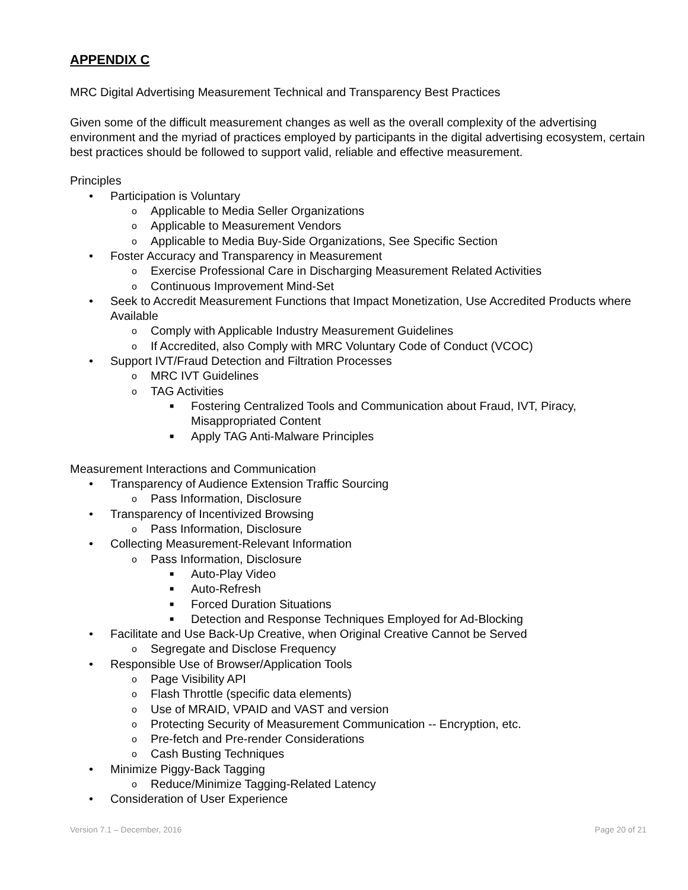APPENDIX C
MRC Digital Advertising Measurement Technical and Transparency Best Practices
Given some of the difficult measurement changes as well as the overall complexity of the advertising environment and the myriad of practices employed by participants in the digital advertising ecosystem, certain best practices should be followed to support valid, reliable and effective measurement.
Principles
• Participation is Voluntary
o Applicable to Media Seller Organizations
o Applicable to Measurement Vendors
o Applicable to Media Buy-Side Organizations, See Specific Section
• Foster Accuracy and Transparency in Measurement
o Exercise Professional Care in Discharging Measurement Related Activities
o Continuous Improvement Mind-Set
• Seek to Accredit Measurement Functions that Impact Monetization, Use Accredited Products where Available
o Comply with Applicable Industry Measurement Guidelines
o If Accredited, also Comply with MRC Voluntary Code of Conduct (VCOC)
• Support IVT/Fraud Detection and Filtration Processes
o MRC IVT Guidelines
o TAG Activities
■ Fostering Centralized Tools and Communication about Fraud, IVT, Piracy, Misappropriated Content
■ Apply TAG Anti-Malware Principles
Measurement Interactions and Communication
• Transparency of Audience Extension Traffic Sourcing
o Pass Information, Disclosure
• Transparency of Incentivized Browsing
o Pass Information, Disclosure
• Collecting Measurement-Relevant Information
o Pass Information, Disclosure
■ Auto-Play Video
■ Auto-Refresh
■ Forced Duration Situations
■ Detection and Response Techniques Employed for Ad-Blocking
• Facilitate and Use Back-Up Creative, when Original Creative Cannot be Served
o Segregate and Disclose Frequency
• Responsible Use of Browser/Application Tools
o Page Visibility API
o Flash Throttle (specific data elements)
o Use of MRAID, VPAID and VAST and version
o Protecting Security of Measurement Communication -- Encryption, etc.
o Pre-fetch and Pre-render Considerations
o Cash Busting Techniques
• Minimize Piggy-Back Tagging
o Reduce/Minimize Tagging-Related Latency
• Consideration of User Experience
Version 7.1 – December, 2016 Page 20 of 21